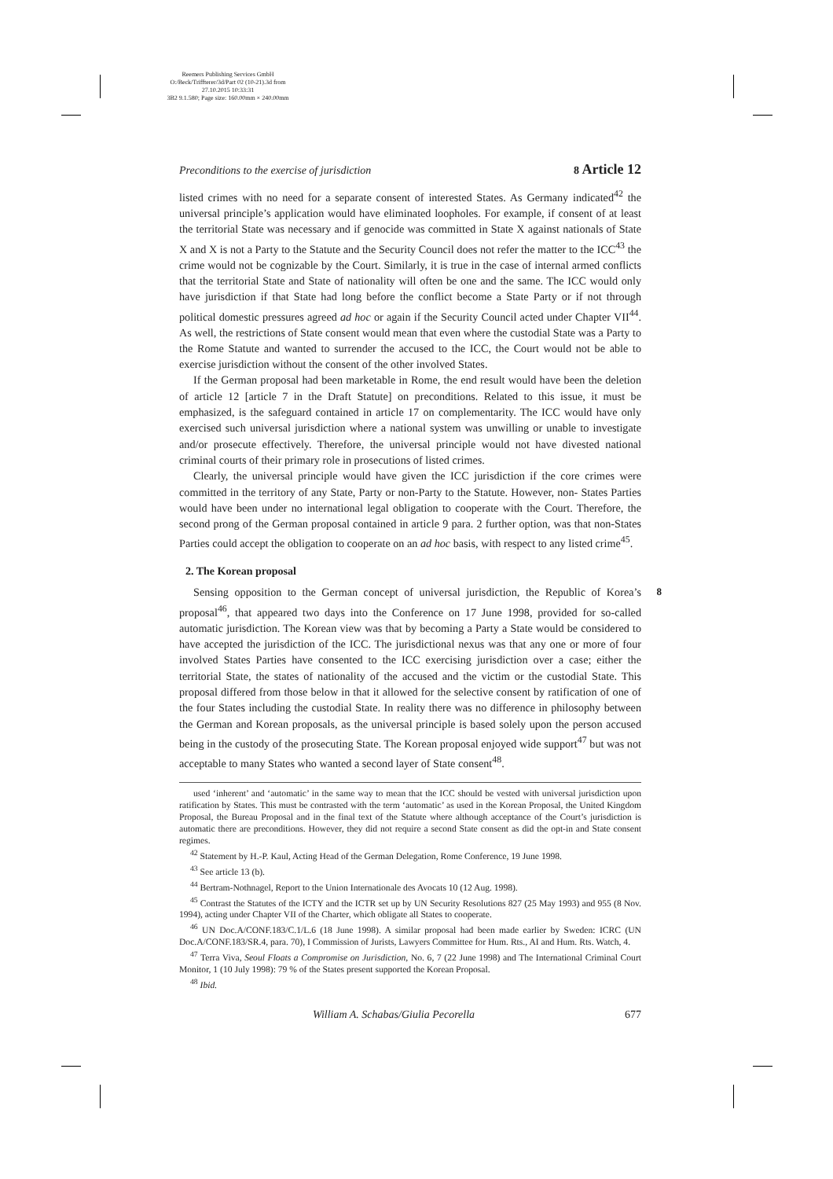Reemers Publishing Services GmbH
O:/Beck/Triffterer/3d/Part 02 (10-21).3d from 27.10.2015 10:33:31
3B2 9.1.580; Page size: 160.00mm × 240.00mm
Preconditions to the exercise of jurisdiction 8 Article 12
listed crimes with no need for a separate consent of interested States. As Germany indicated<sup>42</sup> the universal principle’s application would have eliminated loopholes. For example, if consent of at least the territorial State was necessary and if genocide was committed in State X against nationals of State X and X is not a Party to the Statute and the Security Council does not refer the matter to the ICC<sup>43</sup> the crime would not be cognizable by the Court. Similarly, it is true in the case of internal armed conflicts that the territorial State and State of nationality will often be one and the same. The ICC would only have jurisdiction if that State had long before the conflict become a State Party or if not through political domestic pressures agreed ad hoc or again if the Security Council acted under Chapter VII<sup>44</sup>. As well, the restrictions of State consent would mean that even where the custodial State was a Party to the Rome Statute and wanted to surrender the accused to the ICC, the Court would not be able to exercise jurisdiction without the consent of the other involved States.
If the German proposal had been marketable in Rome, the end result would have been the deletion of article 12 [article 7 in the Draft Statute] on preconditions. Related to this issue, it must be emphasized, is the safeguard contained in article 17 on complementarity. The ICC would have only exercised such universal jurisdiction where a national system was unwilling or unable to investigate and/or prosecute effectively. Therefore, the universal principle would not have divested national criminal courts of their primary role in prosecutions of listed crimes.
Clearly, the universal principle would have given the ICC jurisdiction if the core crimes were committed in the territory of any State, Party or non-Party to the Statute. However, non- States Parties would have been under no international legal obligation to cooperate with the Court. Therefore, the second prong of the German proposal contained in article 9 para. 2 further option, was that non-States Parties could accept the obligation to cooperate on an ad hoc basis, with respect to any listed crime<sup>45</sup>.
2. The Korean proposal
8 Sensing opposition to the German concept of universal jurisdiction, the Republic of Korea’s proposal<sup>46</sup>, that appeared two days into the Conference on 17 June 1998, provided for so-called automatic jurisdiction. The Korean view was that by becoming a Party a State would be considered to have accepted the jurisdiction of the ICC. The jurisdictional nexus was that any one or more of four involved States Parties have consented to the ICC exercising jurisdiction over a case; either the territorial State, the states of nationality of the accused and the victim or the custodial State. This proposal differed from those below in that it allowed for the selective consent by ratification of one of the four States including the custodial State. In reality there was no difference in philosophy between the German and Korean proposals, as the universal principle is based solely upon the person accused being in the custody of the prosecuting State. The Korean proposal enjoyed wide support<sup>47</sup> but was not acceptable to many States who wanted a second layer of State consent<sup>48</sup>.
used ‘inherent’ and ‘automatic’ in the same way to mean that the ICC should be vested with universal jurisdiction upon ratification by States. This must be contrasted with the term ‘automatic’ as used in the Korean Proposal, the United Kingdom Proposal, the Bureau Proposal and in the final text of the Statute where although acceptance of the Court’s jurisdiction is automatic there are preconditions. However, they did not require a second State consent as did the opt-in and State consent regimes.
<sup>42</sup> Statement by H.-P. Kaul, Acting Head of the German Delegation, Rome Conference, 19 June 1998.
<sup>43</sup> See article 13 (b).
<sup>44</sup> Bertram-Nothnagel, Report to the Union Internationale des Avocats 10 (12 Aug. 1998).
<sup>45</sup> Contrast the Statutes of the ICTY and the ICTR set up by UN Security Resolutions 827 (25 May 1993) and 955 (8 Nov. 1994), acting under Chapter VII of the Charter, which obligate all States to cooperate.
<sup>46</sup> UN Doc.A/CONF.183/C.1/L.6 (18 June 1998). A similar proposal had been made earlier by Sweden: ICRC (UN Doc.A/CONF.183/SR.4, para. 70), I Commission of Jurists, Lawyers Committee for Hum. Rts., AI and Hum. Rts. Watch, 4.
<sup>47</sup> Terra Viva, Seoul Floats a Compromise on Jurisdiction, No. 6, 7 (22 June 1998) and The International Criminal Court Monitor, 1 (10 July 1998): 79 % of the States present supported the Korean Proposal.
<sup>48</sup> Ibid.
William A. Schabas/Giulia Pecorella 677